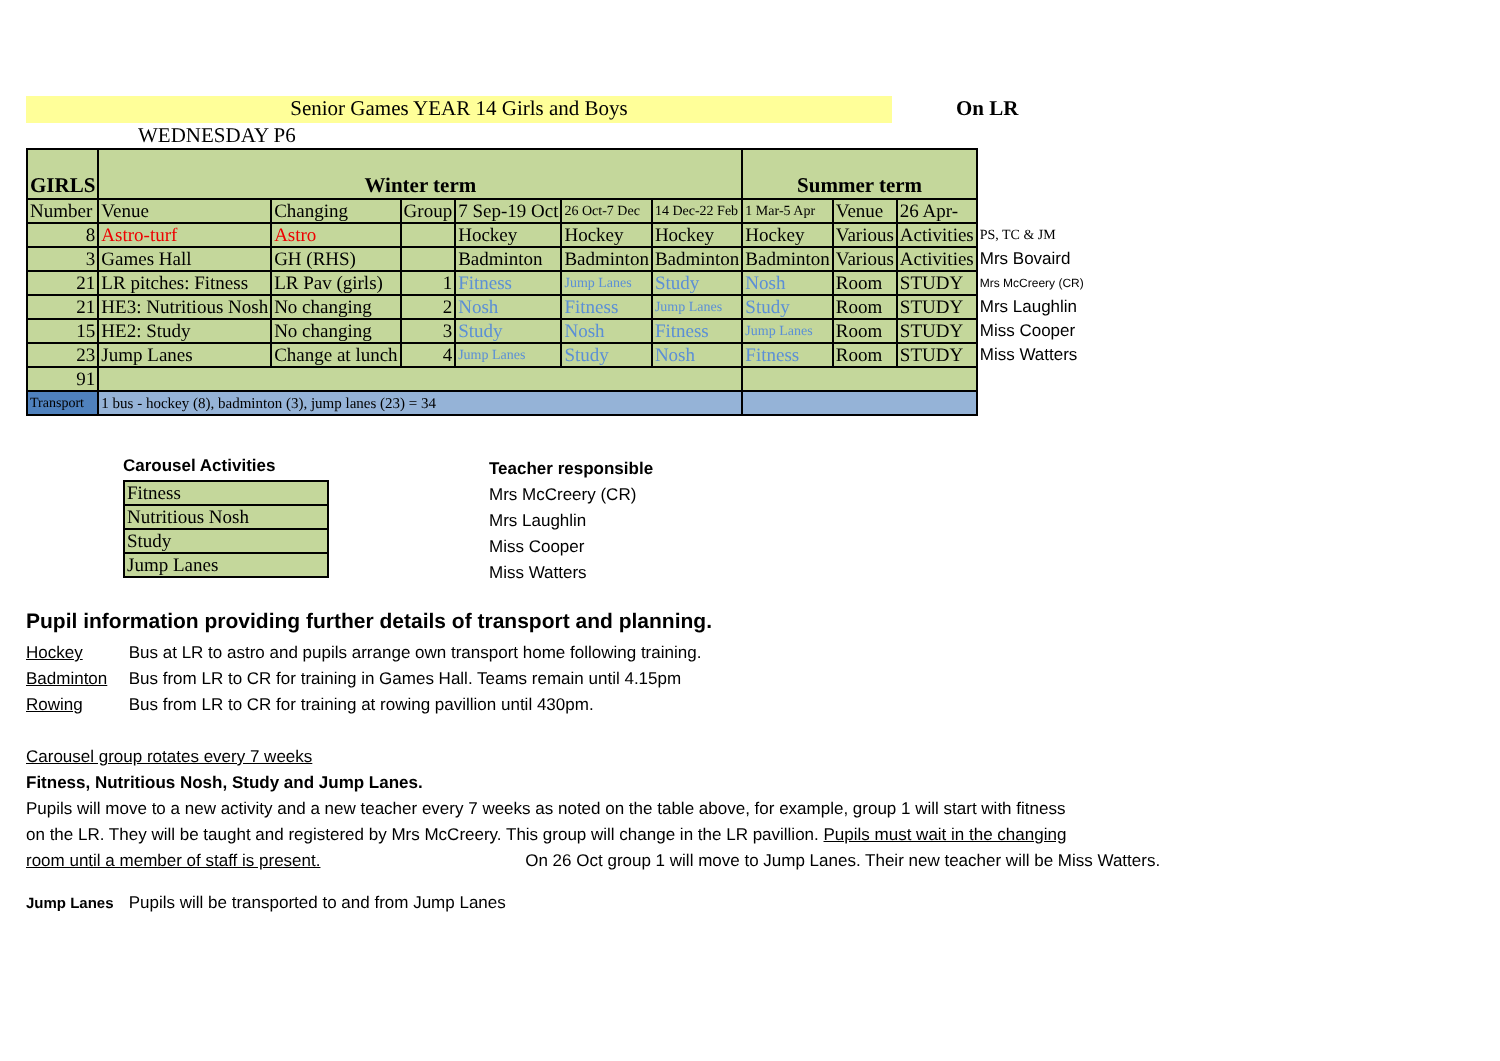Senior Games YEAR 14 Girls and Boys On LR
WEDNESDAY P6
| GIRLS | Winter term | | | | | | Summer term | | | |
| Number | Venue | Changing | Group | 7 Sep-19 Oct | 26 Oct-7 Dec | 14 Dec-22 Feb | 1 Mar-5 Apr | Venue | 26 Apr- | |
| 8 | Astro-turf | Astro | | Hockey | Hockey | Hockey | Hockey | Various | Activities | PS, TC & JM |
| 3 | Games Hall | GH (RHS) | | Badminton | Badminton | Badminton | Badminton | Various | Activities | Mrs Bovaird |
| 21 | LR pitches: Fitness | LR Pav (girls) | 1 | Fitness | Jump Lanes | Study | Nosh | Room | STUDY | Mrs McCreery (CR) |
| 21 | HE3: Nutritious Nosh | No changing | 2 | Nosh | Fitness | Jump Lanes | Study | Room | STUDY | Mrs Laughlin |
| 15 | HE2: Study | No changing | 3 | Study | Nosh | Fitness | Jump Lanes | Room | STUDY | Miss Cooper |
| 23 | Jump Lanes | Change at lunch | 4 | Jump Lanes | Study | Nosh | Fitness | Room | STUDY | Miss Watters |
| 91 | | | | | | | | | | |
| Transport | 1 bus - hockey (8), badminton (3), jump lanes (23) = 34 | | | | | | | | | |
Carousel Activities
| Fitness |
| Nutritious Nosh |
| Study |
| Jump Lanes |
Teacher responsible
Mrs McCreery (CR)
Mrs Laughlin
Miss Cooper
Miss Watters
Pupil information providing further details of transport and planning.
Hockey Bus at LR to astro and pupils arrange own transport home following training.
Badminton Bus from LR to CR for training in Games Hall. Teams remain until 4.15pm
Rowing Bus from LR to CR for training at rowing pavillion until 430pm.
Carousel group rotates every 7 weeks
Fitness, Nutritious Nosh, Study and Jump Lanes.
Pupils will move to a new activity and a new teacher every 7 weeks as noted on the table above, for example, group 1 will start with fitness
on the LR. They will be taught and registered by Mrs McCreery. This group will change in the LR pavillion. Pupils must wait in the changing
room until a member of staff is present. On 26 Oct group 1 will move to Jump Lanes. Their new teacher will be Miss Watters.
Jump Lanes Pupils will be transported to and from Jump Lanes